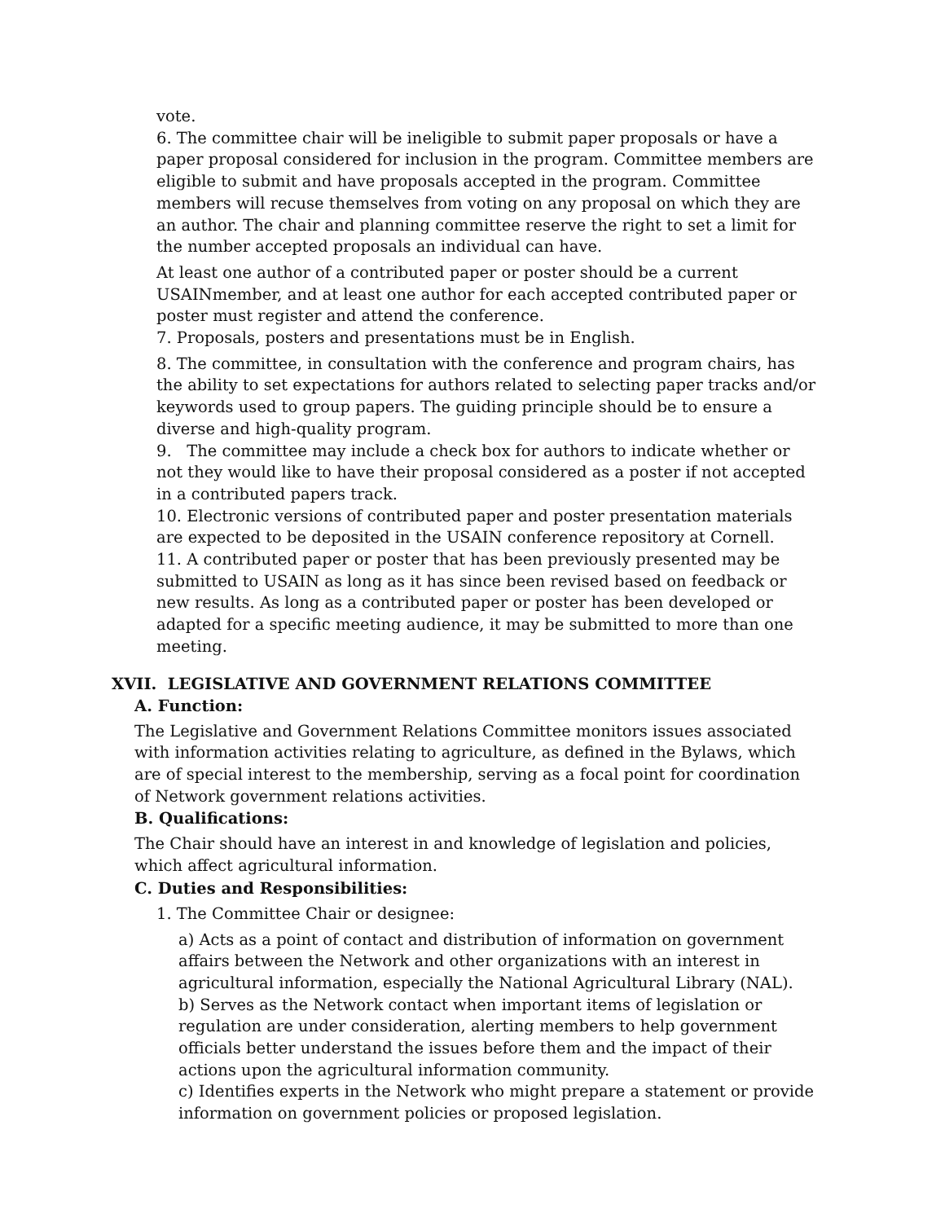vote.
6. The committee chair will be ineligible to submit paper proposals or have a paper proposal considered for inclusion in the program. Committee members are eligible to submit and have proposals accepted in the program. Committee members will recuse themselves from voting on any proposal on which they are an author. The chair and planning committee reserve the right to set a limit for the number accepted proposals an individual can have.
At least one author of a contributed paper or poster should be a current USAINmember, and at least one author for each accepted contributed paper or poster must register and attend the conference.
7. Proposals, posters and presentations must be in English.
8. The committee, in consultation with the conference and program chairs, has the ability to set expectations for authors related to selecting paper tracks and/or keywords used to group papers. The guiding principle should be to ensure a diverse and high-quality program.
9. The committee may include a check box for authors to indicate whether or not they would like to have their proposal considered as a poster if not accepted in a contributed papers track.
10. Electronic versions of contributed paper and poster presentation materials are expected to be deposited in the USAIN conference repository at Cornell.
11. A contributed paper or poster that has been previously presented may be submitted to USAIN as long as it has since been revised based on feedback or new results. As long as a contributed paper or poster has been developed or adapted for a specific meeting audience, it may be submitted to more than one meeting.
XVII. LEGISLATIVE AND GOVERNMENT RELATIONS COMMITTEE
A. Function:
The Legislative and Government Relations Committee monitors issues associated with information activities relating to agriculture, as defined in the Bylaws, which are of special interest to the membership, serving as a focal point for coordination of Network government relations activities.
B. Qualifications:
The Chair should have an interest in and knowledge of legislation and policies, which affect agricultural information.
C. Duties and Responsibilities:
1. The Committee Chair or designee:
a) Acts as a point of contact and distribution of information on government affairs between the Network and other organizations with an interest in agricultural information, especially the National Agricultural Library (NAL).
b) Serves as the Network contact when important items of legislation or regulation are under consideration, alerting members to help government officials better understand the issues before them and the impact of their actions upon the agricultural information community.
c) Identifies experts in the Network who might prepare a statement or provide information on government policies or proposed legislation.